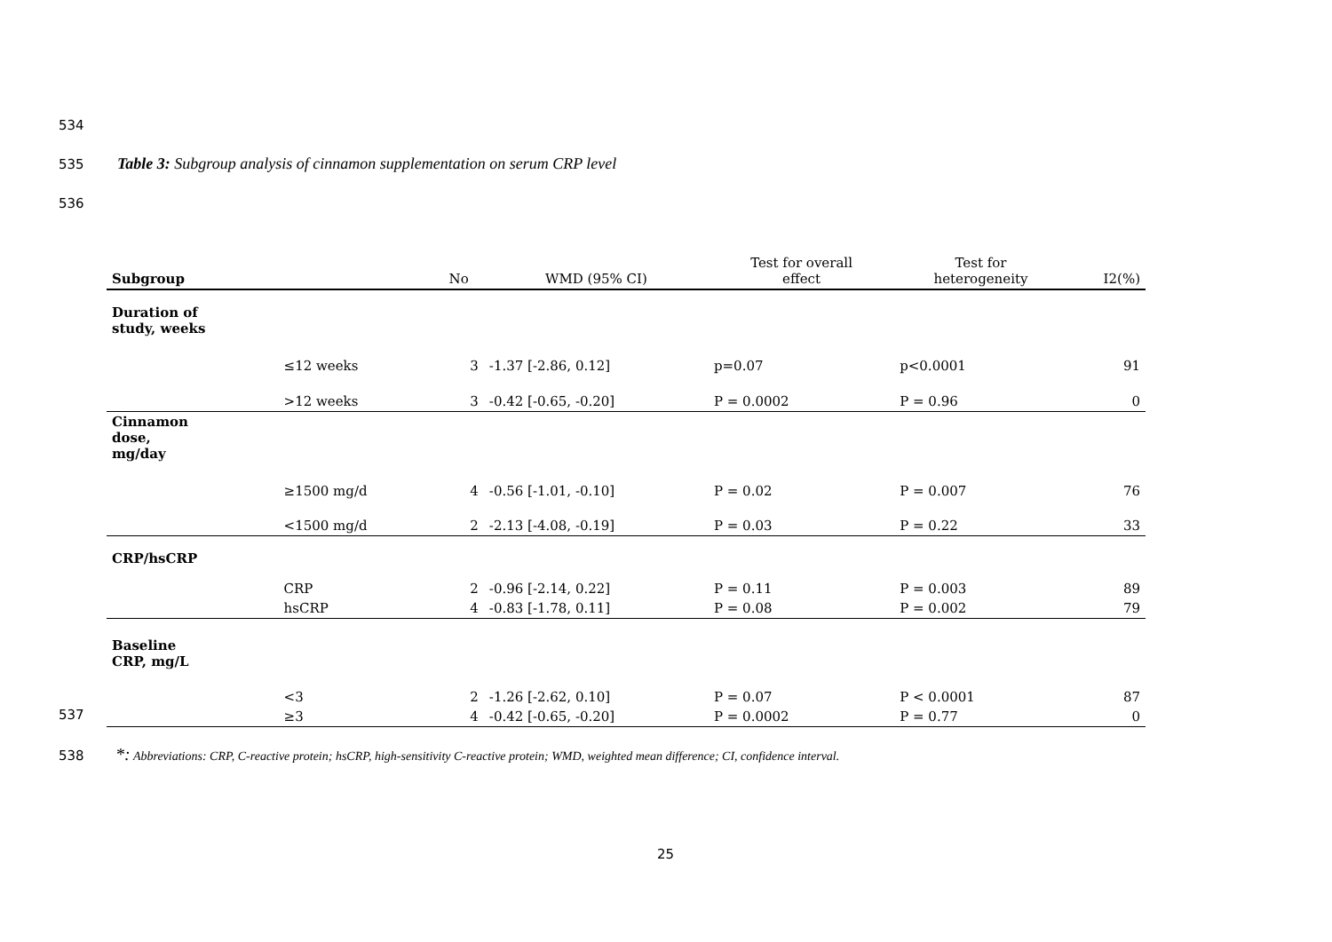534
535
Table 3: Subgroup analysis of cinnamon supplementation on serum CRP level
536
| Subgroup | | No | WMD (95% CI) | Test for overall effect | Test for heterogeneity | I2(%) |
| --- | --- | --- | --- | --- | --- | --- |
| Duration of study, weeks | | | | | | |
| | ≤12 weeks | 3 | -1.37 [-2.86, 0.12] | p=0.07 | p<0.0001 | 91 |
| | >12 weeks | 3 | -0.42 [-0.65, -0.20] | P = 0.0002 | P = 0.96 | 0 |
| Cinnamon dose, mg/day | | | | | | |
| | ≥1500 mg/d | 4 | -0.56 [-1.01, -0.10] | P = 0.02 | P = 0.007 | 76 |
| | <1500 mg/d | 2 | -2.13 [-4.08, -0.19] | P = 0.03 | P = 0.22 | 33 |
| CRP/hsCRP | | | | | | |
| | CRP | 2 | -0.96 [-2.14, 0.22] | P = 0.11 | P = 0.003 | 89 |
| | hsCRP | 4 | -0.83 [-1.78, 0.11] | P = 0.08 | P = 0.002 | 79 |
| Baseline CRP, mg/L | | | | | | |
| | <3 | 2 | -1.26 [-2.62, 0.10] | P = 0.07 | P < 0.0001 | 87 |
| | ≥3 | 4 | -0.42 [-0.65, -0.20] | P = 0.0002 | P = 0.77 | 0 |
537
538
*: Abbreviations: CRP, C-reactive protein; hsCRP, high-sensitivity C-reactive protein; WMD, weighted mean difference; CI, confidence interval.
25